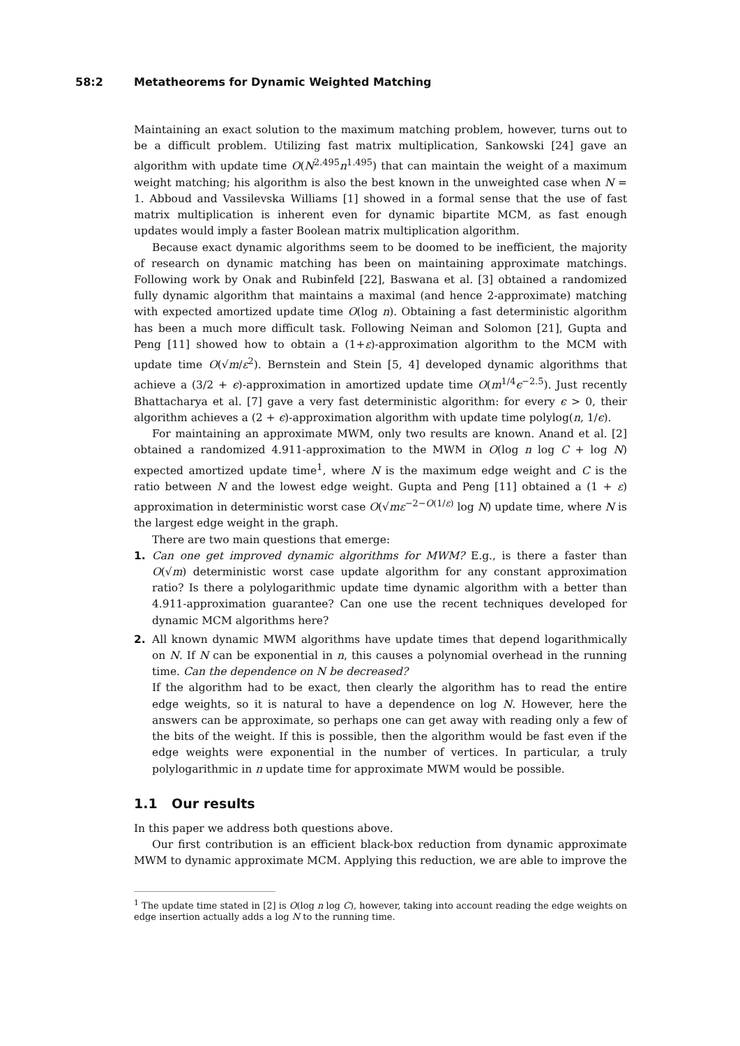58:2 Metatheorems for Dynamic Weighted Matching
Maintaining an exact solution to the maximum matching problem, however, turns out to be a difficult problem. Utilizing fast matrix multiplication, Sankowski [24] gave an algorithm with update time O(N<sup>2.495</sup>n<sup>1.495</sup>) that can maintain the weight of a maximum weight matching; his algorithm is also the best known in the unweighted case when N = 1. Abboud and Vassilevska Williams [1] showed in a formal sense that the use of fast matrix multiplication is inherent even for dynamic bipartite MCM, as fast enough updates would imply a faster Boolean matrix multiplication algorithm.
Because exact dynamic algorithms seem to be doomed to be inefficient, the majority of research on dynamic matching has been on maintaining approximate matchings. Following work by Onak and Rubinfeld [22], Baswana et al. [3] obtained a randomized fully dynamic algorithm that maintains a maximal (and hence 2-approximate) matching with expected amortized update time O(log n). Obtaining a fast deterministic algorithm has been a much more difficult task. Following Neiman and Solomon [21], Gupta and Peng [11] showed how to obtain a (1+ε)-approximation algorithm to the MCM with update time O(√m/ε<sup>2</sup>). Bernstein and Stein [5, 4] developed dynamic algorithms that achieve a (3/2 + ϵ)-approximation in amortized update time O(m<sup>1/4</sup>ϵ<sup>−2.5</sup>). Just recently Bhattacharya et al. [7] gave a very fast deterministic algorithm: for every ϵ > 0, their algorithm achieves a (2 + ϵ)-approximation algorithm with update time polylog(n, 1/ϵ).
For maintaining an approximate MWM, only two results are known. Anand et al. [2] obtained a randomized 4.911-approximation to the MWM in O(log n log C + log N) expected amortized update time<sup>1</sup>, where N is the maximum edge weight and C is the ratio between N and the lowest edge weight. Gupta and Peng [11] obtained a (1 + ε) approximation in deterministic worst case O(√mε<sup>−2−O(1/ε)</sup> log N) update time, where N is the largest edge weight in the graph.
There are two main questions that emerge:
1. Can one get improved dynamic algorithms for MWM? E.g., is there a faster than O(√m) deterministic worst case update algorithm for any constant approximation ratio? Is there a polylogarithmic update time dynamic algorithm with a better than 4.911-approximation guarantee? Can one use the recent techniques developed for dynamic MCM algorithms here?
2. All known dynamic MWM algorithms have update times that depend logarithmically on N. If N can be exponential in n, this causes a polynomial overhead in the running time. Can the dependence on N be decreased?
If the algorithm had to be exact, then clearly the algorithm has to read the entire edge weights, so it is natural to have a dependence on log N. However, here the answers can be approximate, so perhaps one can get away with reading only a few of the bits of the weight. If this is possible, then the algorithm would be fast even if the edge weights were exponential in the number of vertices. In particular, a truly polylogarithmic in n update time for approximate MWM would be possible.
1.1 Our results
In this paper we address both questions above.
Our first contribution is an efficient black-box reduction from dynamic approximate MWM to dynamic approximate MCM. Applying this reduction, we are able to improve the
<sup>1</sup> The update time stated in [2] is O(log n log C), however, taking into account reading the edge weights on edge insertion actually adds a log N to the running time.